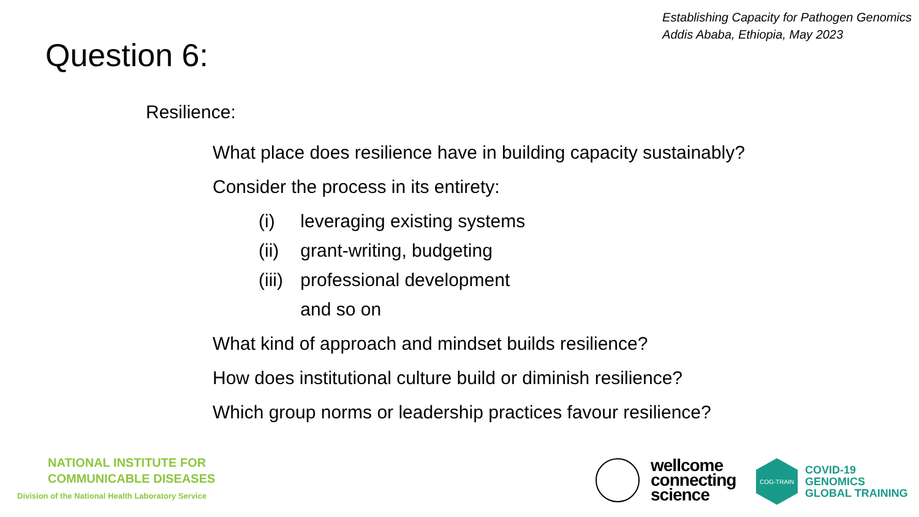Establishing Capacity for Pathogen Genomics
Addis Ababa, Ethiopia, May 2023
Question 6:
Resilience:
What place does resilience have in building capacity sustainably?
Consider the process in its entirety:
(i) leveraging existing systems
(ii) grant-writing, budgeting
(iii) professional development
and so on
What kind of approach and mindset builds resilience?
How does institutional culture build or diminish resilience?
Which group norms or leadership practices favour resilience?
NATIONAL INSTITUTE FOR
COMMUNICABLE DISEASES
Division of the National Health Laboratory Service
wellcome
connecting
science
COG-TRAIN
COVID-19
GENOMICS
GLOBAL TRAINING